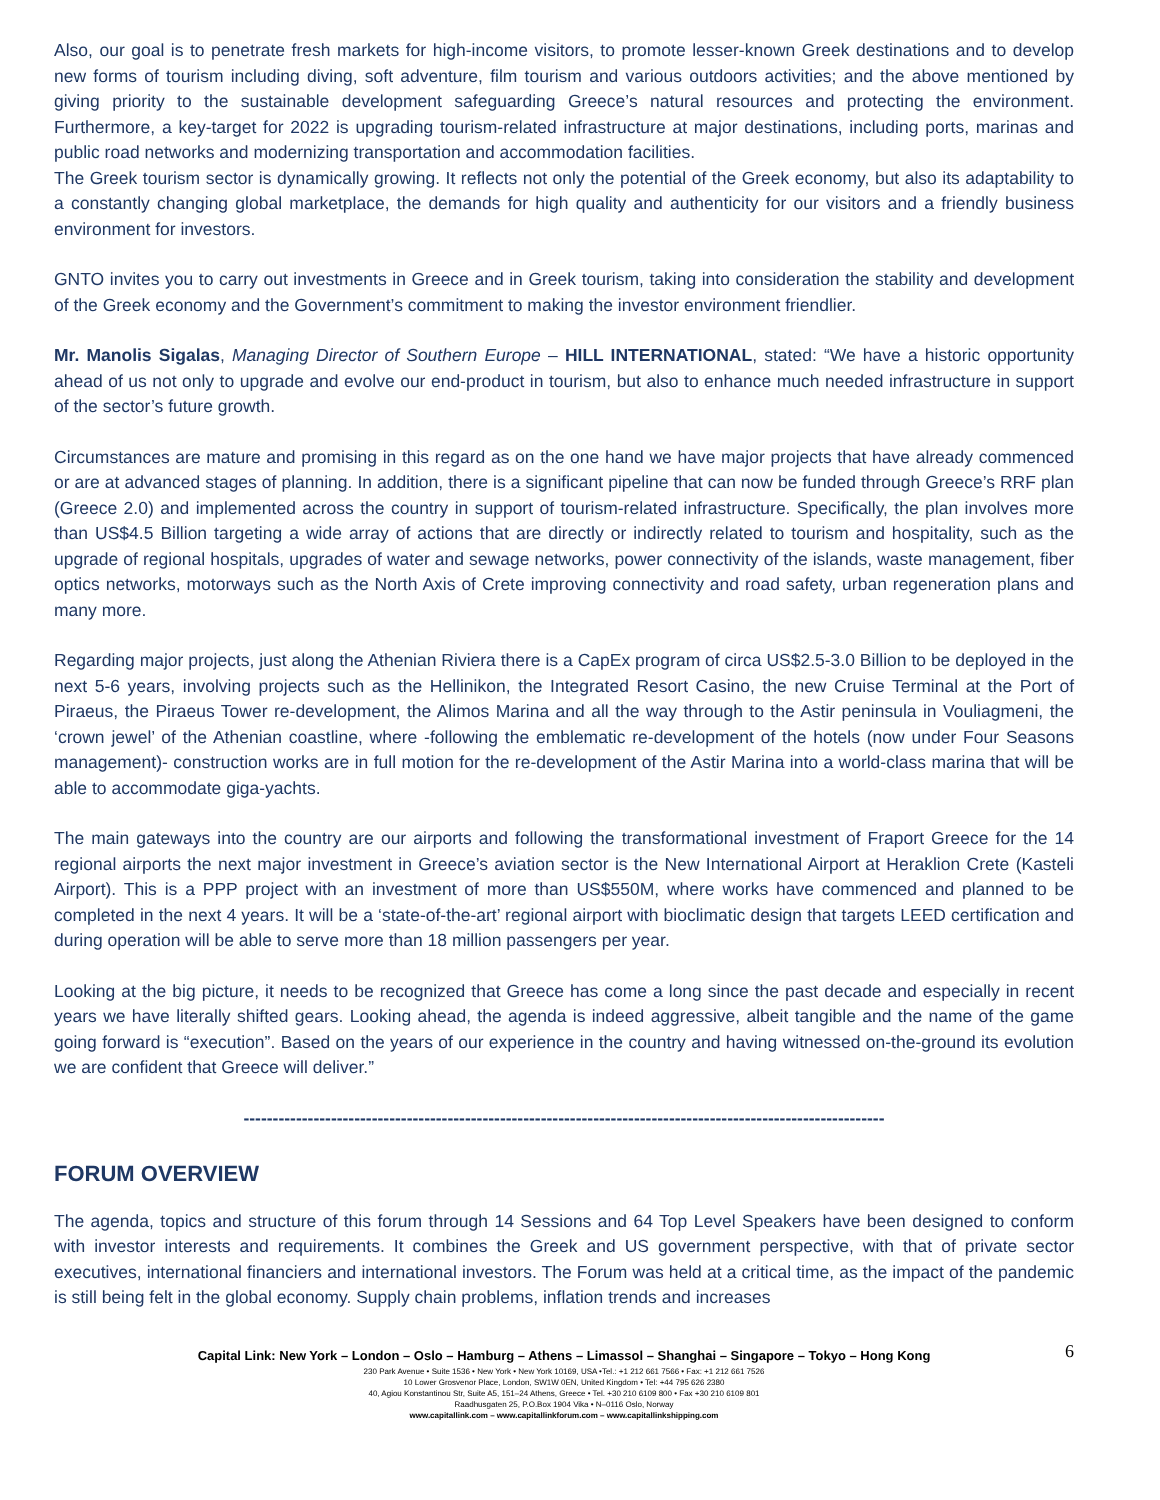Also, our goal is to penetrate fresh markets for high-income visitors, to promote lesser-known Greek destinations and to develop new forms of tourism including diving, soft adventure, film tourism and various outdoors activities; and the above mentioned by giving priority to the sustainable development safeguarding Greece’s natural resources and protecting the environment. Furthermore, a key-target for 2022 is upgrading tourism-related infrastructure at major destinations, including ports, marinas and public road networks and modernizing transportation and accommodation facilities.
The Greek tourism sector is dynamically growing. It reflects not only the potential of the Greek economy, but also its adaptability to a constantly changing global marketplace, the demands for high quality and authenticity for our visitors and a friendly business environment for investors.
GNTO invites you to carry out investments in Greece and in Greek tourism, taking into consideration the stability and development of the Greek economy and the Government’s commitment to making the investor environment friendlier.
Mr. Manolis Sigalas, Managing Director of Southern Europe – HILL INTERNATIONAL, stated: “We have a historic opportunity ahead of us not only to upgrade and evolve our end-product in tourism, but also to enhance much needed infrastructure in support of the sector’s future growth.
Circumstances are mature and promising in this regard as on the one hand we have major projects that have already commenced or are at advanced stages of planning. In addition, there is a significant pipeline that can now be funded through Greece’s RRF plan (Greece 2.0) and implemented across the country in support of tourism-related infrastructure. Specifically, the plan involves more than US$4.5 Billion targeting a wide array of actions that are directly or indirectly related to tourism and hospitality, such as the upgrade of regional hospitals, upgrades of water and sewage networks, power connectivity of the islands, waste management, fiber optics networks, motorways such as the North Axis of Crete improving connectivity and road safety, urban regeneration plans and many more.
Regarding major projects, just along the Athenian Riviera there is a CapEx program of circa US$2.5-3.0 Billion to be deployed in the next 5-6 years, involving projects such as the Hellinikon, the Integrated Resort Casino, the new Cruise Terminal at the Port of Piraeus, the Piraeus Tower re-development, the Alimos Marina and all the way through to the Astir peninsula in Vouliagmeni, the ‘crown jewel’ of the Athenian coastline, where -following the emblematic re-development of the hotels (now under Four Seasons management)- construction works are in full motion for the re-development of the Astir Marina into a world-class marina that will be able to accommodate giga-yachts.
The main gateways into the country are our airports and following the transformational investment of Fraport Greece for the 14 regional airports the next major investment in Greece’s aviation sector is the New International Airport at Heraklion Crete (Kasteli Airport). This is a PPP project with an investment of more than US$550M, where works have commenced and planned to be completed in the next 4 years. It will be a ‘state-of-the-art’ regional airport with bioclimatic design that targets LEED certification and during operation will be able to serve more than 18 million passengers per year.
Looking at the big picture, it needs to be recognized that Greece has come a long since the past decade and especially in recent years we have literally shifted gears. Looking ahead, the agenda is indeed aggressive, albeit tangible and the name of the game going forward is “execution”. Based on the years of our experience in the country and having witnessed on-the-ground its evolution we are confident that Greece will deliver.”
--------------------------------------------------------------------------------------------------------------
FORUM OVERVIEW
The agenda, topics and structure of this forum through 14 Sessions and 64 Top Level Speakers have been designed to conform with investor interests and requirements. It combines the Greek and US government perspective, with that of private sector executives, international financiers and international investors. The Forum was held at a critical time, as the impact of the pandemic is still being felt in the global economy. Supply chain problems, inflation trends and increases
6 Capital Link: New York – London – Oslo – Hamburg – Athens – Limassol – Shanghai – Singapore – Tokyo – Hong Kong
230 Park Avenue • Suite 1536 • New York • New York 10169, USA •Tel.: +1 212 661 7566 • Fax: +1 212 661 7526
10 Lower Grosvenor Place, London, SW1W 0EN, United Kingdom • Tel: +44 795 626 2380
40, Agiou Konstantinou Str, Suite A5, 151–24 Athens, Greece • Tel. +30 210 6109 800 • Fax +30 210 6109 801
Raadhusgaten 25, P.O.Box 1904 Vika • N–0116 Oslo, Norway
www.capitallink.com – www.capitallinkforum.com – www.capitallinkshipping.com